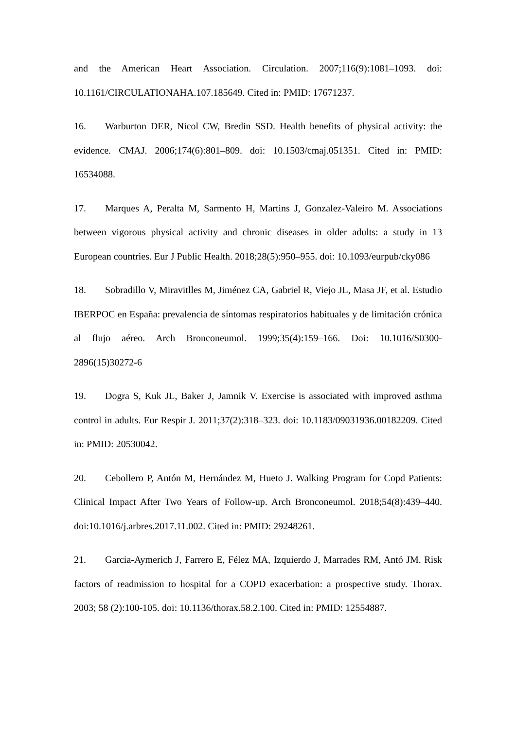and the American Heart Association. Circulation. 2007;116(9):1081–1093. doi: 10.1161/CIRCULATIONAHA.107.185649. Cited in: PMID: 17671237.
16. Warburton DER, Nicol CW, Bredin SSD. Health benefits of physical activity: the evidence. CMAJ. 2006;174(6):801–809. doi: 10.1503/cmaj.051351. Cited in: PMID: 16534088.
17. Marques A, Peralta M, Sarmento H, Martins J, Gonzalez-Valeiro M. Associations between vigorous physical activity and chronic diseases in older adults: a study in 13 European countries. Eur J Public Health. 2018;28(5):950–955. doi: 10.1093/eurpub/cky086
18. Sobradillo V, Miravitlles M, Jiménez CA, Gabriel R, Viejo JL, Masa JF, et al. Estudio IBERPOC en España: prevalencia de síntomas respiratorios habituales y de limitación crónica al flujo aéreo. Arch Bronconeumol. 1999;35(4):159–166. Doi: 10.1016/S0300-2896(15)30272-6
19. Dogra S, Kuk JL, Baker J, Jamnik V. Exercise is associated with improved asthma control in adults. Eur Respir J. 2011;37(2):318–323. doi: 10.1183/09031936.00182209. Cited in: PMID: 20530042.
20. Cebollero P, Antón M, Hernández M, Hueto J. Walking Program for Copd Patients: Clinical Impact After Two Years of Follow-up. Arch Bronconeumol. 2018;54(8):439–440. doi:10.1016/j.arbres.2017.11.002. Cited in: PMID: 29248261.
21. Garcia-Aymerich J, Farrero E, Félez MA, Izquierdo J, Marrades RM, Antó JM. Risk factors of readmission to hospital for a COPD exacerbation: a prospective study. Thorax. 2003; 58 (2):100-105. doi: 10.1136/thorax.58.2.100. Cited in: PMID: 12554887.